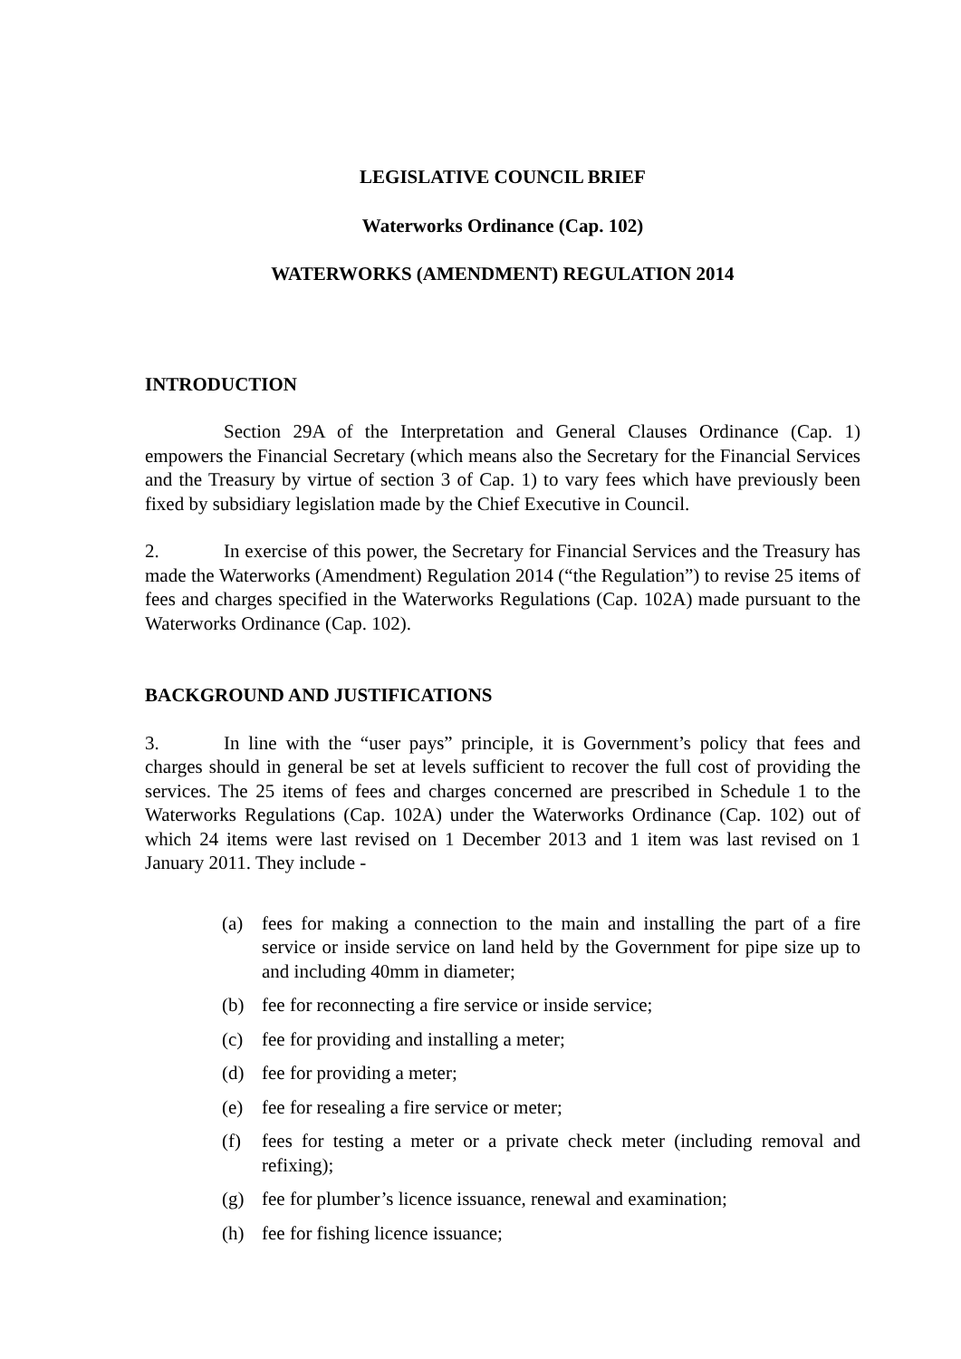LEGISLATIVE COUNCIL BRIEF
Waterworks Ordinance (Cap. 102)
WATERWORKS (AMENDMENT) REGULATION 2014
INTRODUCTION
Section 29A of the Interpretation and General Clauses Ordinance (Cap. 1) empowers the Financial Secretary (which means also the Secretary for the Financial Services and the Treasury by virtue of section 3 of Cap. 1) to vary fees which have previously been fixed by subsidiary legislation made by the Chief Executive in Council.
2. In exercise of this power, the Secretary for Financial Services and the Treasury has made the Waterworks (Amendment) Regulation 2014 (“the Regulation”) to revise 25 items of fees and charges specified in the Waterworks Regulations (Cap. 102A) made pursuant to the Waterworks Ordinance (Cap. 102).
BACKGROUND AND JUSTIFICATIONS
3. In line with the “user pays” principle, it is Government’s policy that fees and charges should in general be set at levels sufficient to recover the full cost of providing the services. The 25 items of fees and charges concerned are prescribed in Schedule 1 to the Waterworks Regulations (Cap. 102A) under the Waterworks Ordinance (Cap. 102) out of which 24 items were last revised on 1 December 2013 and 1 item was last revised on 1 January 2011. They include -
(a) fees for making a connection to the main and installing the part of a fire service or inside service on land held by the Government for pipe size up to and including 40mm in diameter;
(b) fee for reconnecting a fire service or inside service;
(c) fee for providing and installing a meter;
(d) fee for providing a meter;
(e) fee for resealing a fire service or meter;
(f) fees for testing a meter or a private check meter (including removal and refixing);
(g) fee for plumber’s licence issuance, renewal and examination;
(h) fee for fishing licence issuance;